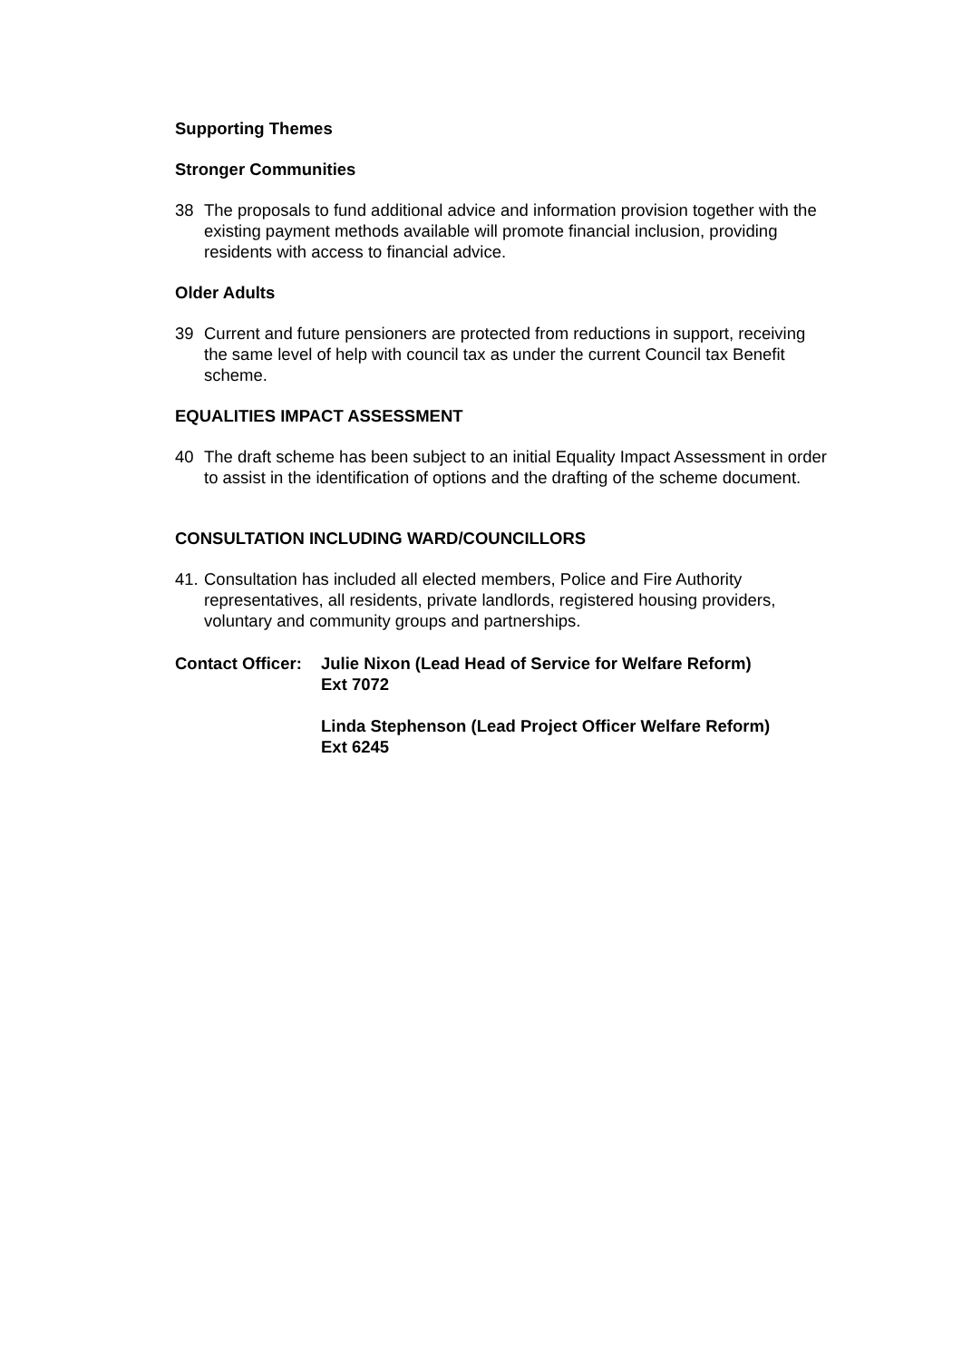Supporting Themes
Stronger Communities
38 The proposals to fund additional advice and information provision together with the existing payment methods available will promote financial inclusion, providing residents with access to financial advice.
Older Adults
39 Current and future pensioners are protected from reductions in support, receiving the same level of help with council tax as under the current Council tax Benefit scheme.
EQUALITIES IMPACT ASSESSMENT
40 The draft scheme has been subject to an initial Equality Impact Assessment in order to assist in the identification of options and the drafting of the scheme document.
CONSULTATION INCLUDING WARD/COUNCILLORS
41. Consultation has included all elected members, Police and Fire Authority representatives, all residents, private landlords, registered housing providers, voluntary and community groups and partnerships.
Contact Officer: Julie Nixon (Lead Head of Service for Welfare Reform)
Ext 7072
Linda Stephenson (Lead Project Officer Welfare Reform)
Ext 6245